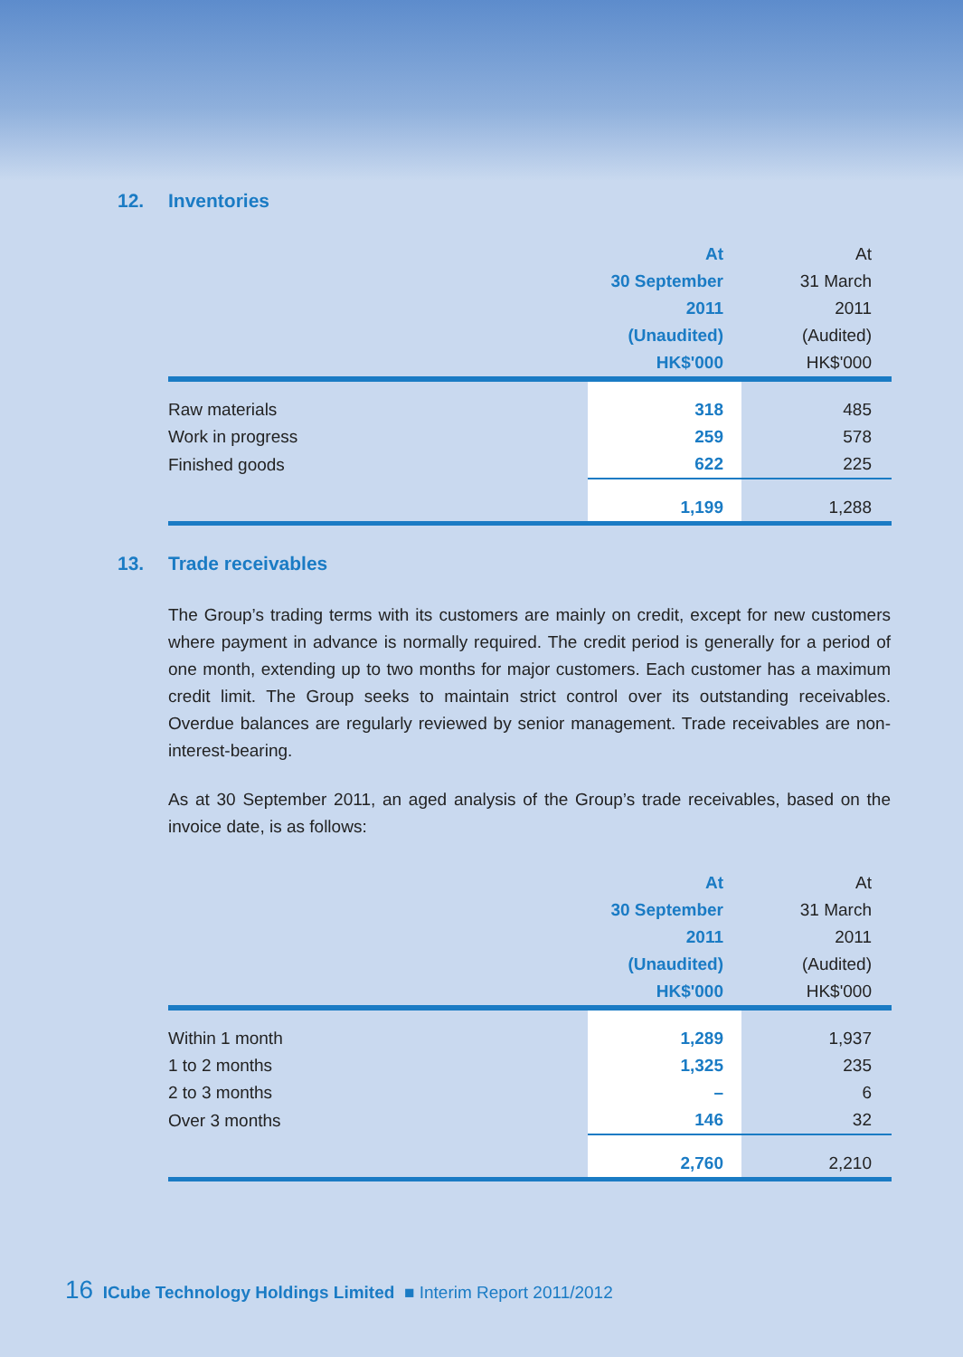12. Inventories
| | At | At |
| --- | --- | --- |
| | 30 September | 31 March |
| | 2011 | 2011 |
| | (Unaudited) | (Audited) |
| | HK$'000 | HK$'000 |
| Raw materials | 318 | 485 |
| Work in progress | 259 | 578 |
| Finished goods | 622 | 225 |
| | 1,199 | 1,288 |
13. Trade receivables
The Group’s trading terms with its customers are mainly on credit, except for new customers where payment in advance is normally required. The credit period is generally for a period of one month, extending up to two months for major customers. Each customer has a maximum credit limit. The Group seeks to maintain strict control over its outstanding receivables. Overdue balances are regularly reviewed by senior management. Trade receivables are non-interest-bearing.
As at 30 September 2011, an aged analysis of the Group’s trade receivables, based on the invoice date, is as follows:
| | At | At |
| --- | --- | --- |
| | 30 September | 31 March |
| | 2011 | 2011 |
| | (Unaudited) | (Audited) |
| | HK$'000 | HK$'000 |
| Within 1 month | 1,289 | 1,937 |
| 1 to 2 months | 1,325 | 235 |
| 2 to 3 months | – | 6 |
| Over 3 months | 146 | 32 |
| | 2,760 | 2,210 |
16 ICube Technology Holdings Limited ■ Interim Report 2011/2012